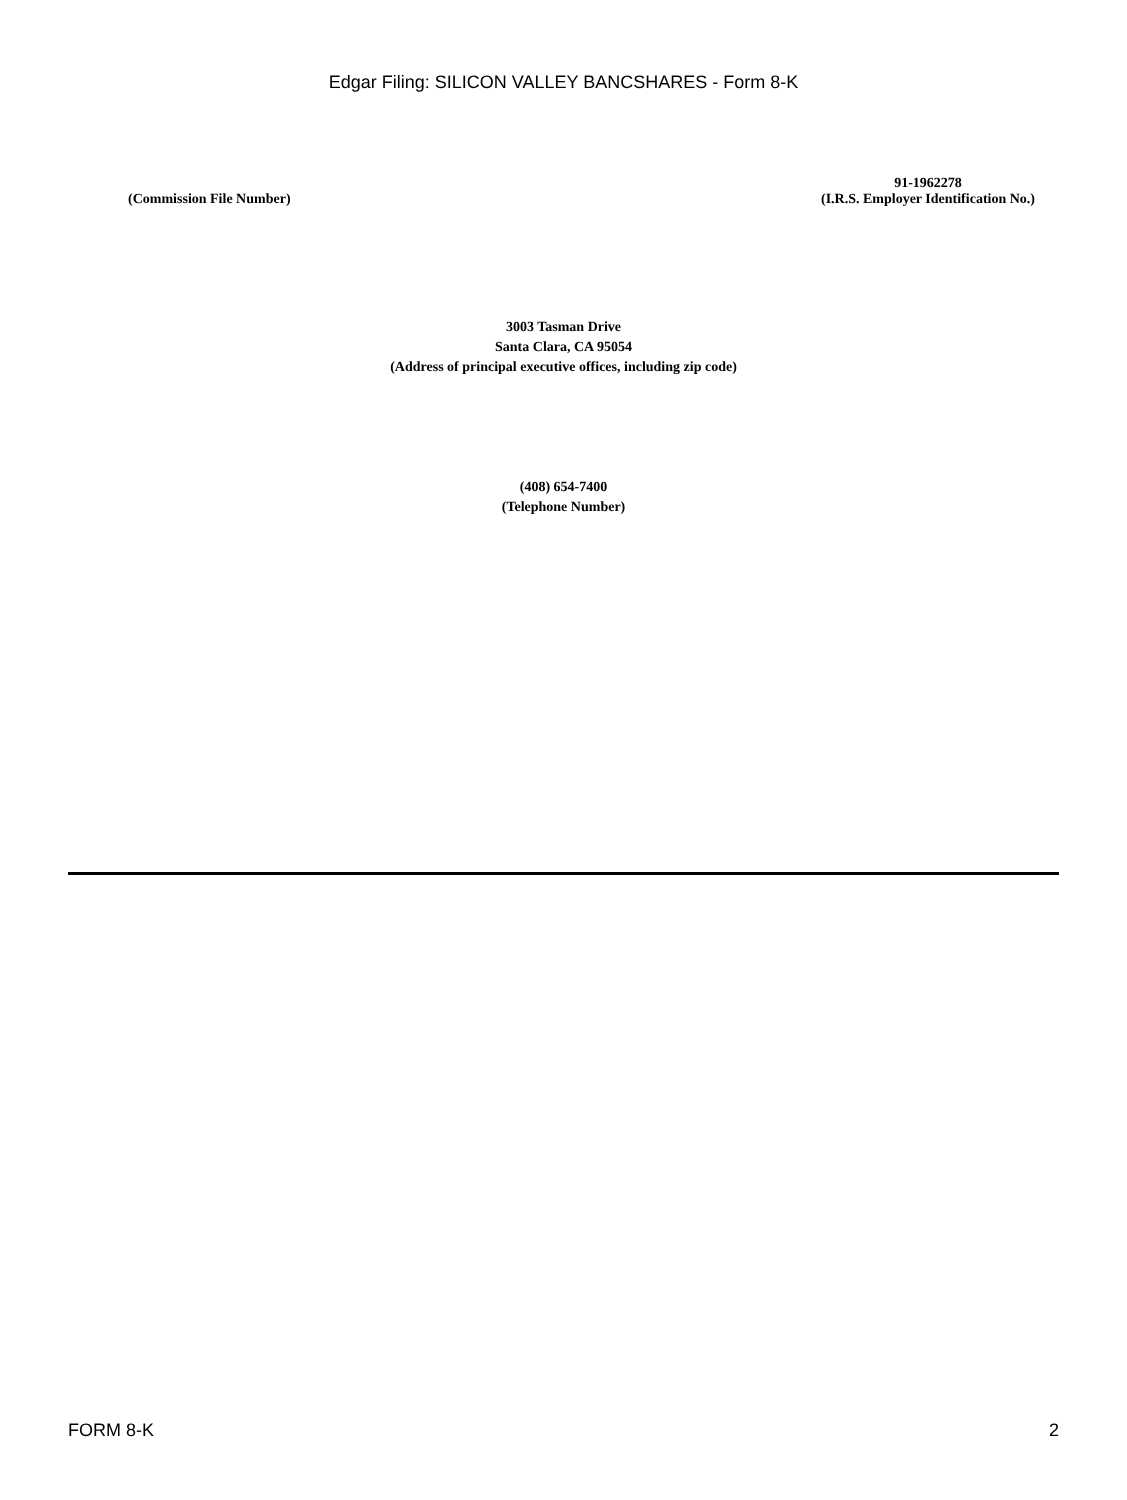Edgar Filing: SILICON VALLEY BANCSHARES - Form 8-K
(Commission File Number) 91-1962278
(I.R.S. Employer Identification No.)
3003 Tasman Drive
Santa Clara, CA 95054
(Address of principal executive offices, including zip code)
(408) 654-7400
(Telephone Number)
FORM 8-K 2